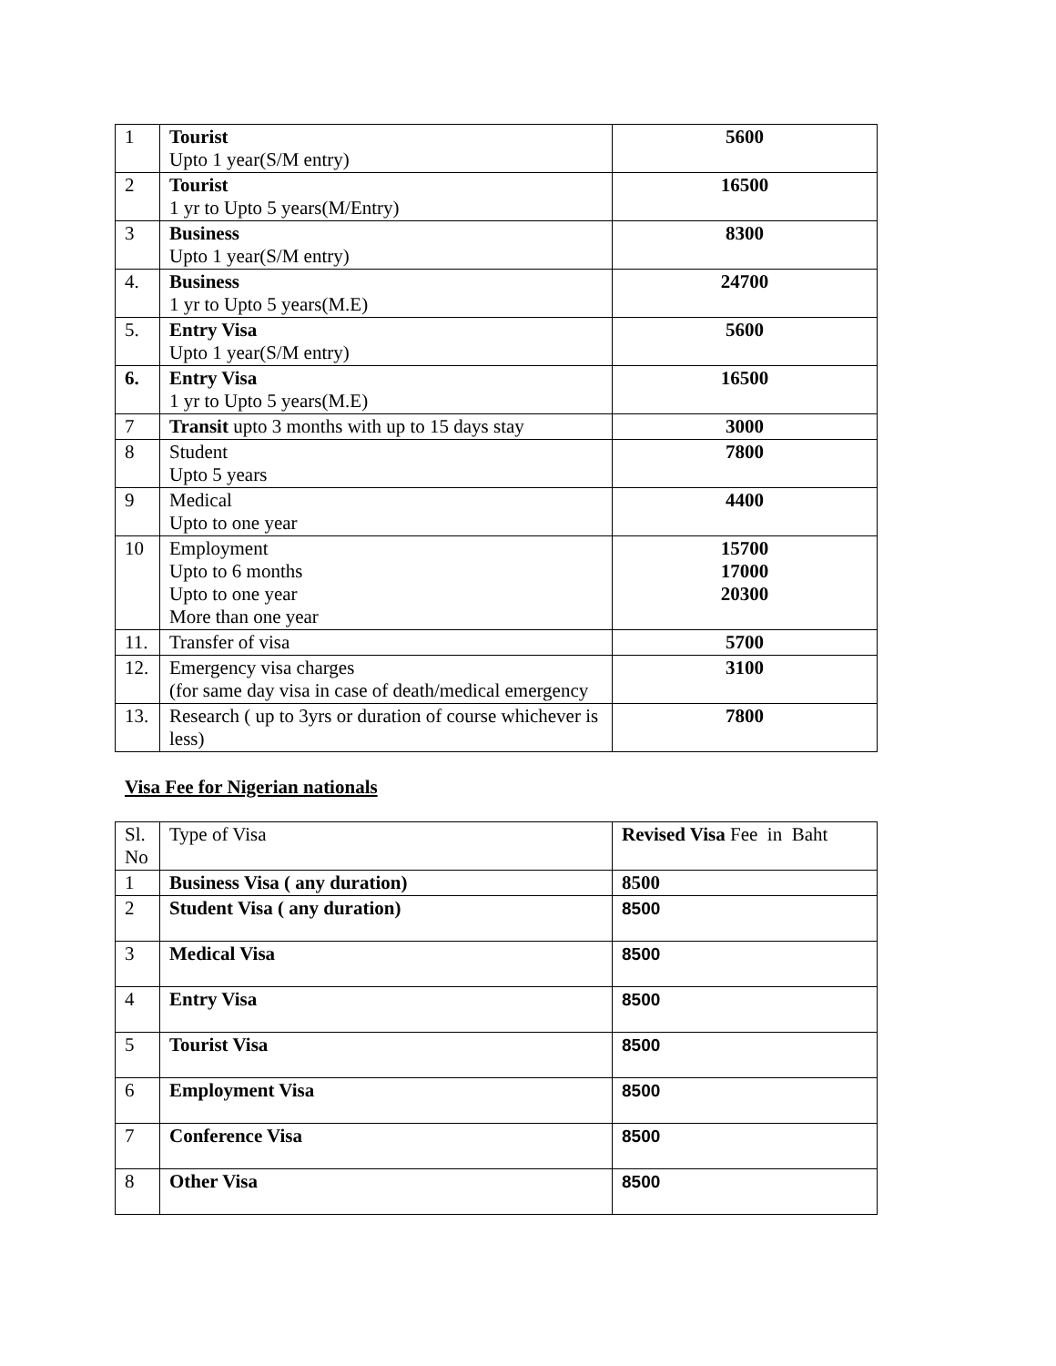| 1 | Tourist Upto 1 year(S/M entry) | 5600 |
| 2 | Tourist 1 yr to Upto 5 years(M/Entry) | 16500 |
| 3 | Business Upto 1 year(S/M entry) | 8300 |
| 4. | Business 1 yr to Upto 5 years(M.E) | 24700 |
| 5. | Entry Visa Upto 1 year(S/M entry) | 5600 |
| 6. | Entry Visa 1 yr to Upto 5 years(M.E) | 16500 |
| 7 | Transit upto 3 months with up to 15 days stay | 3000 |
| 8 | Student Upto 5 years | 7800 |
| 9 | Medical Upto to one year | 4400 |
| 10 | Employment Upto to 6 months Upto to one year More than one year | 15700 17000 20300 |
| 11. | Transfer of visa | 5700 |
| 12. | Emergency visa charges (for same day visa in case of death/medical emergency | 3100 |
| 13. | Research ( up to 3yrs or duration of course whichever is less) | 7800 |
Visa Fee for Nigerian nationals
| Sl. No | Type of Visa | Revised Visa Fee in Baht |
| --- | --- | --- |
| 1 | Business Visa ( any duration) | 8500 |
| 2 | Student Visa ( any duration) | 8500 |
| 3 | Medical Visa | 8500 |
| 4 | Entry Visa | 8500 |
| 5 | Tourist Visa | 8500 |
| 6 | Employment Visa | 8500 |
| 7 | Conference Visa | 8500 |
| 8 | Other Visa | 8500 |